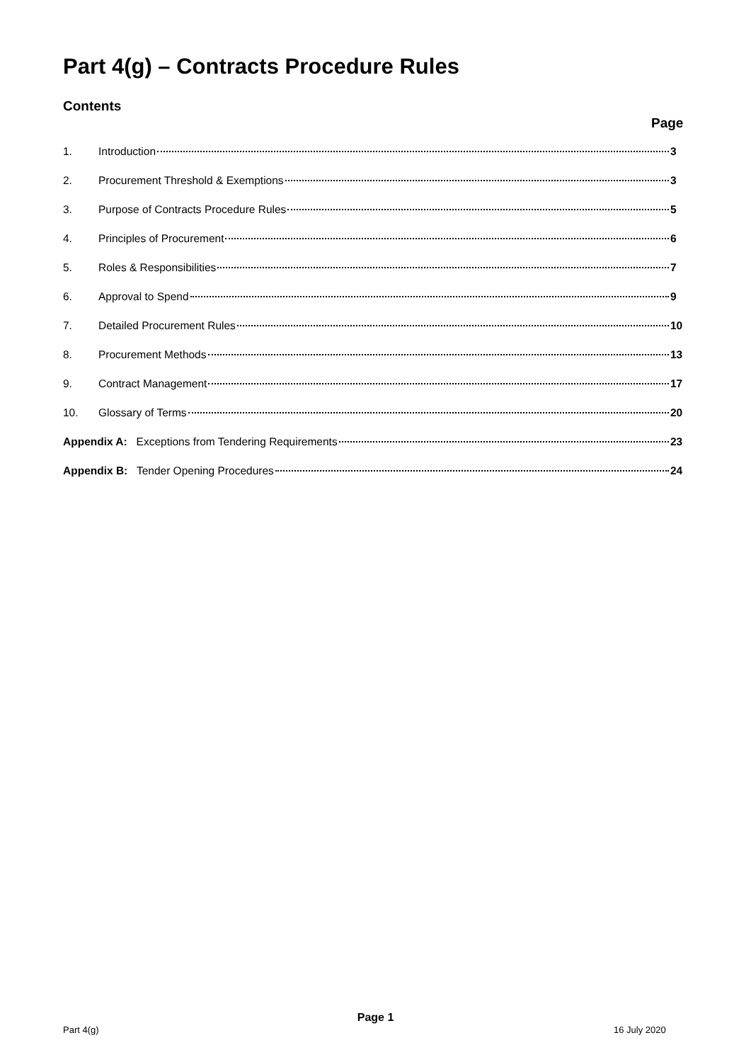Part 4(g) – Contracts Procedure Rules
Contents
Page
1. Introduction 3
2. Procurement Threshold & Exemptions 3
3. Purpose of Contracts Procedure Rules 5
4. Principles of Procurement 6
5. Roles & Responsibilities 7
6. Approval to Spend 9
7. Detailed Procurement Rules 10
8. Procurement Methods 13
9. Contract Management 17
10. Glossary of Terms 20
Appendix A: Exceptions from Tendering Requirements 23
Appendix B: Tender Opening Procedures 24
Page 1
Part 4(g) 16 July 2020